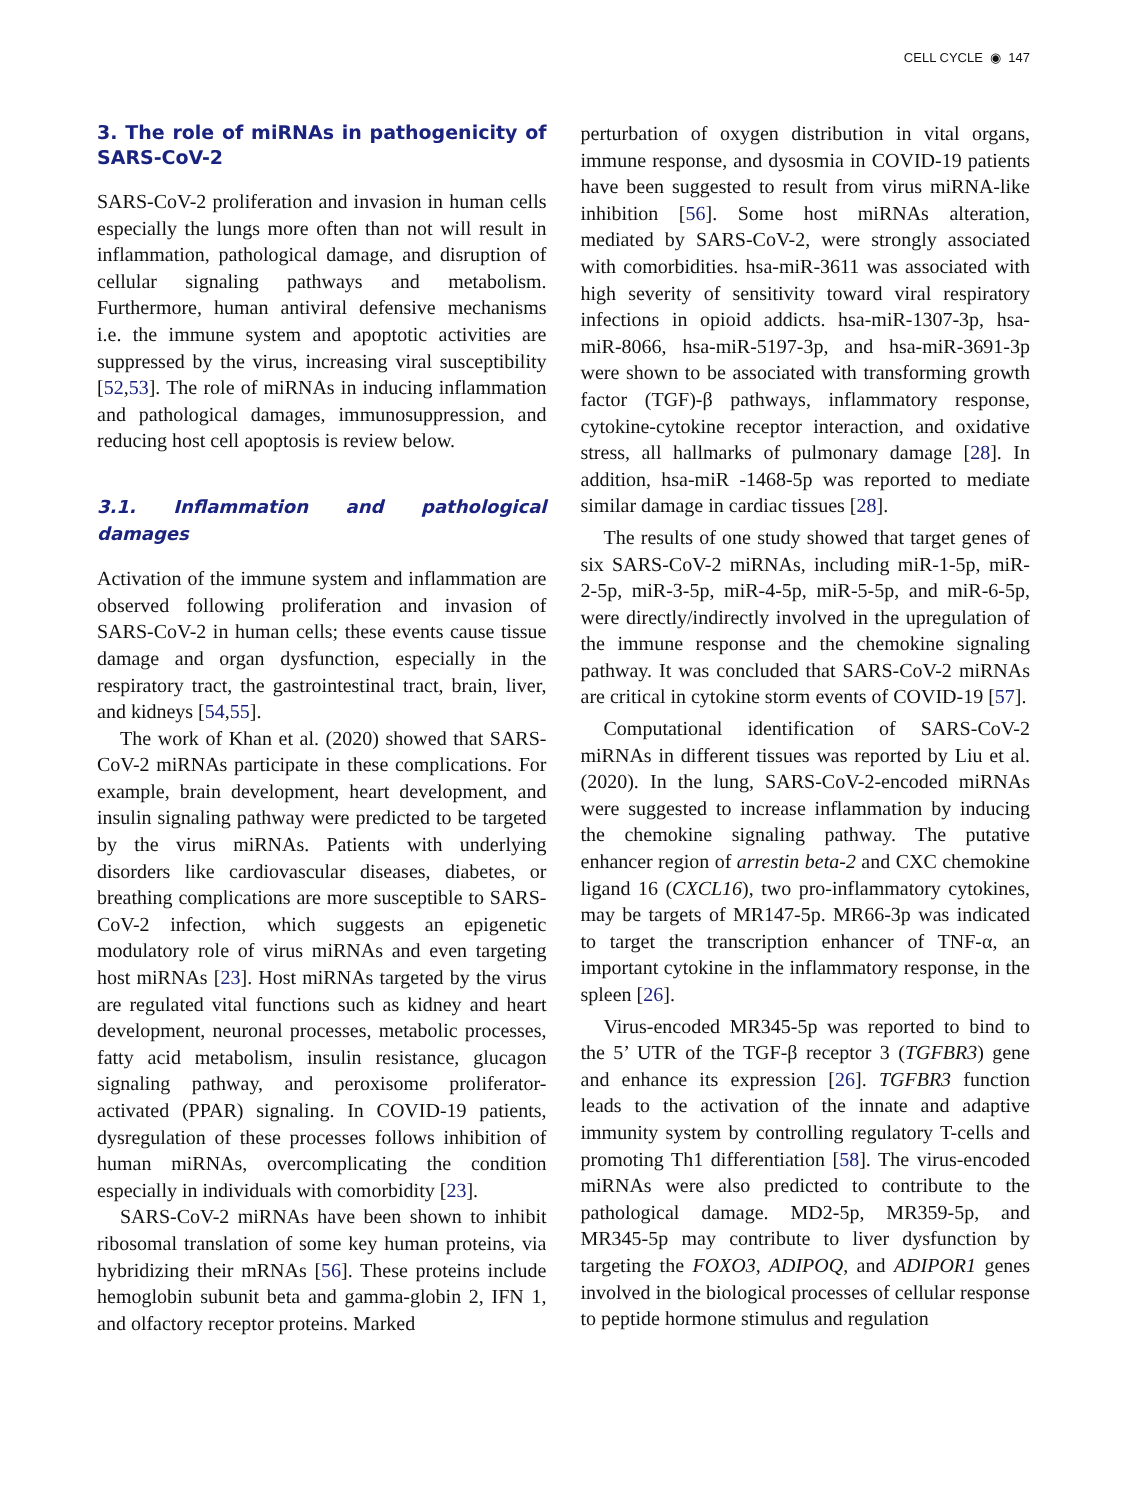CELL CYCLE ◉ 147
3. The role of miRNAs in pathogenicity of SARS-CoV-2
SARS-CoV-2 proliferation and invasion in human cells especially the lungs more often than not will result in inflammation, pathological damage, and disruption of cellular signaling pathways and metabolism. Furthermore, human antiviral defensive mechanisms i.e. the immune system and apoptotic activities are suppressed by the virus, increasing viral susceptibility [52,53]. The role of miRNAs in inducing inflammation and pathological damages, immunosuppression, and reducing host cell apoptosis is review below.
3.1. Inflammation and pathological damages
Activation of the immune system and inflammation are observed following proliferation and invasion of SARS-CoV-2 in human cells; these events cause tissue damage and organ dysfunction, especially in the respiratory tract, the gastrointestinal tract, brain, liver, and kidneys [54,55].
The work of Khan et al. (2020) showed that SARS-CoV-2 miRNAs participate in these complications. For example, brain development, heart development, and insulin signaling pathway were predicted to be targeted by the virus miRNAs. Patients with underlying disorders like cardiovascular diseases, diabetes, or breathing complications are more susceptible to SARS-CoV-2 infection, which suggests an epigenetic modulatory role of virus miRNAs and even targeting host miRNAs [23]. Host miRNAs targeted by the virus are regulated vital functions such as kidney and heart development, neuronal processes, metabolic processes, fatty acid metabolism, insulin resistance, glucagon signaling pathway, and peroxisome proliferator-activated (PPAR) signaling. In COVID-19 patients, dysregulation of these processes follows inhibition of human miRNAs, overcomplicating the condition especially in individuals with comorbidity [23].
SARS-CoV-2 miRNAs have been shown to inhibit ribosomal translation of some key human proteins, via hybridizing their mRNAs [56]. These proteins include hemoglobin subunit beta and gamma-globin 2, IFN 1, and olfactory receptor proteins. Marked
perturbation of oxygen distribution in vital organs, immune response, and dysosmia in COVID-19 patients have been suggested to result from virus miRNA-like inhibition [56]. Some host miRNAs alteration, mediated by SARS-CoV-2, were strongly associated with comorbidities. hsa-miR-3611 was associated with high severity of sensitivity toward viral respiratory infections in opioid addicts. hsa-miR-1307-3p, hsa-miR-8066, hsa-miR-5197-3p, and hsa-miR-3691-3p were shown to be associated with transforming growth factor (TGF)-β pathways, inflammatory response, cytokine-cytokine receptor interaction, and oxidative stress, all hallmarks of pulmonary damage [28]. In addition, hsa-miR -1468-5p was reported to mediate similar damage in cardiac tissues [28].
The results of one study showed that target genes of six SARS-CoV-2 miRNAs, including miR-1-5p, miR-2-5p, miR-3-5p, miR-4-5p, miR-5-5p, and miR-6-5p, were directly/indirectly involved in the upregulation of the immune response and the chemokine signaling pathway. It was concluded that SARS-CoV-2 miRNAs are critical in cytokine storm events of COVID-19 [57].
Computational identification of SARS-CoV-2 miRNAs in different tissues was reported by Liu et al. (2020). In the lung, SARS-CoV-2-encoded miRNAs were suggested to increase inflammation by inducing the chemokine signaling pathway. The putative enhancer region of arrestin beta-2 and CXC chemokine ligand 16 (CXCL16), two pro-inflammatory cytokines, may be targets of MR147-5p. MR66-3p was indicated to target the transcription enhancer of TNF-α, an important cytokine in the inflammatory response, in the spleen [26].
Virus-encoded MR345-5p was reported to bind to the 5’ UTR of the TGF-β receptor 3 (TGFBR3) gene and enhance its expression [26]. TGFBR3 function leads to the activation of the innate and adaptive immunity system by controlling regulatory T-cells and promoting Th1 differentiation [58]. The virus-encoded miRNAs were also predicted to contribute to the pathological damage. MD2-5p, MR359-5p, and MR345-5p may contribute to liver dysfunction by targeting the FOXO3, ADIPOQ, and ADIPOR1 genes involved in the biological processes of cellular response to peptide hormone stimulus and regulation